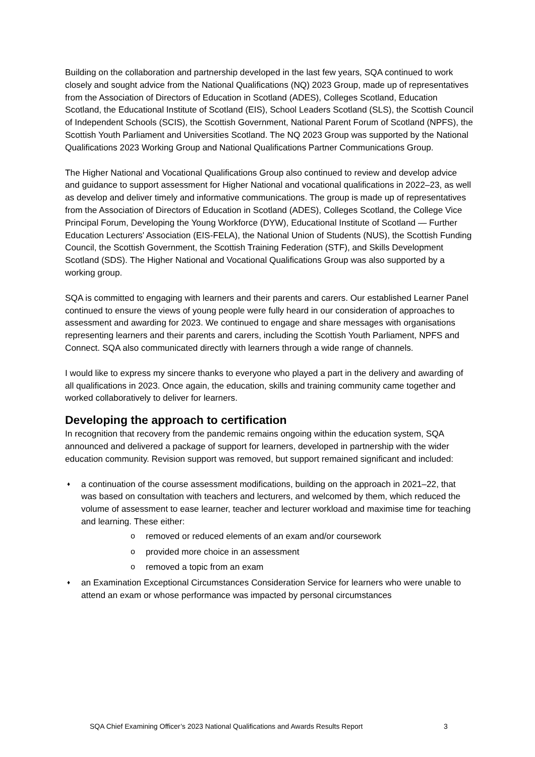Building on the collaboration and partnership developed in the last few years, SQA continued to work closely and sought advice from the National Qualifications (NQ) 2023 Group, made up of representatives from the Association of Directors of Education in Scotland (ADES), Colleges Scotland, Education Scotland, the Educational Institute of Scotland (EIS), School Leaders Scotland (SLS), the Scottish Council of Independent Schools (SCIS), the Scottish Government, National Parent Forum of Scotland (NPFS), the Scottish Youth Parliament and Universities Scotland. The NQ 2023 Group was supported by the National Qualifications 2023 Working Group and National Qualifications Partner Communications Group.
The Higher National and Vocational Qualifications Group also continued to review and develop advice and guidance to support assessment for Higher National and vocational qualifications in 2022–23, as well as develop and deliver timely and informative communications. The group is made up of representatives from the Association of Directors of Education in Scotland (ADES), Colleges Scotland, the College Vice Principal Forum, Developing the Young Workforce (DYW), Educational Institute of Scotland — Further Education Lecturers' Association (EIS-FELA), the National Union of Students (NUS), the Scottish Funding Council, the Scottish Government, the Scottish Training Federation (STF), and Skills Development Scotland (SDS). The Higher National and Vocational Qualifications Group was also supported by a working group.
SQA is committed to engaging with learners and their parents and carers. Our established Learner Panel continued to ensure the views of young people were fully heard in our consideration of approaches to assessment and awarding for 2023. We continued to engage and share messages with organisations representing learners and their parents and carers, including the Scottish Youth Parliament, NPFS and Connect. SQA also communicated directly with learners through a wide range of channels.
I would like to express my sincere thanks to everyone who played a part in the delivery and awarding of all qualifications in 2023. Once again, the education, skills and training community came together and worked collaboratively to deliver for learners.
Developing the approach to certification
In recognition that recovery from the pandemic remains ongoing within the education system, SQA announced and delivered a package of support for learners, developed in partnership with the wider education community. Revision support was removed, but support remained significant and included:
♦ a continuation of the course assessment modifications, building on the approach in 2021–22, that was based on consultation with teachers and lecturers, and welcomed by them, which reduced the volume of assessment to ease learner, teacher and lecturer workload and maximise time for teaching and learning. These either:
o removed or reduced elements of an exam and/or coursework
o provided more choice in an assessment
o removed a topic from an exam
♦ an Examination Exceptional Circumstances Consideration Service for learners who were unable to attend an exam or whose performance was impacted by personal circumstances
SQA Chief Examining Officer’s 2023 National Qualifications and Awards Results Report
3